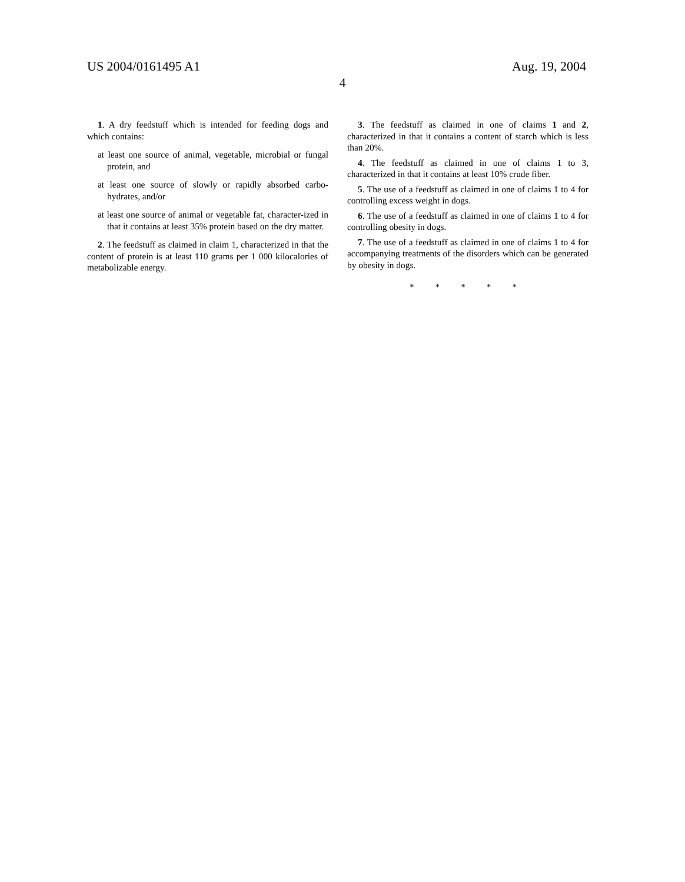US 2004/0161495 A1 Aug. 19, 2004
4
1. A dry feedstuff which is intended for feeding dogs and which contains:
at least one source of animal, vegetable, microbial or fungal protein, and
at least one source of slowly or rapidly absorbed carbo-hydrates, and/or
at least one source of animal or vegetable fat, character-ized in that it contains at least 35% protein based on the dry matter.
2. The feedstuff as claimed in claim 1, characterized in that the content of protein is at least 110 grams per 1 000 kilocalories of metabolizable energy.
3. The feedstuff as claimed in one of claims 1 and 2, characterized in that it contains a content of starch which is less than 20%.
4. The feedstuff as claimed in one of claims 1 to 3, characterized in that it contains at least 10% crude fiber.
5. The use of a feedstuff as claimed in one of claims 1 to 4 for controlling excess weight in dogs.
6. The use of a feedstuff as claimed in one of claims 1 to 4 for controlling obesity in dogs.
7. The use of a feedstuff as claimed in one of claims 1 to 4 for accompanying treatments of the disorders which can be generated by obesity in dogs.
* * * * *